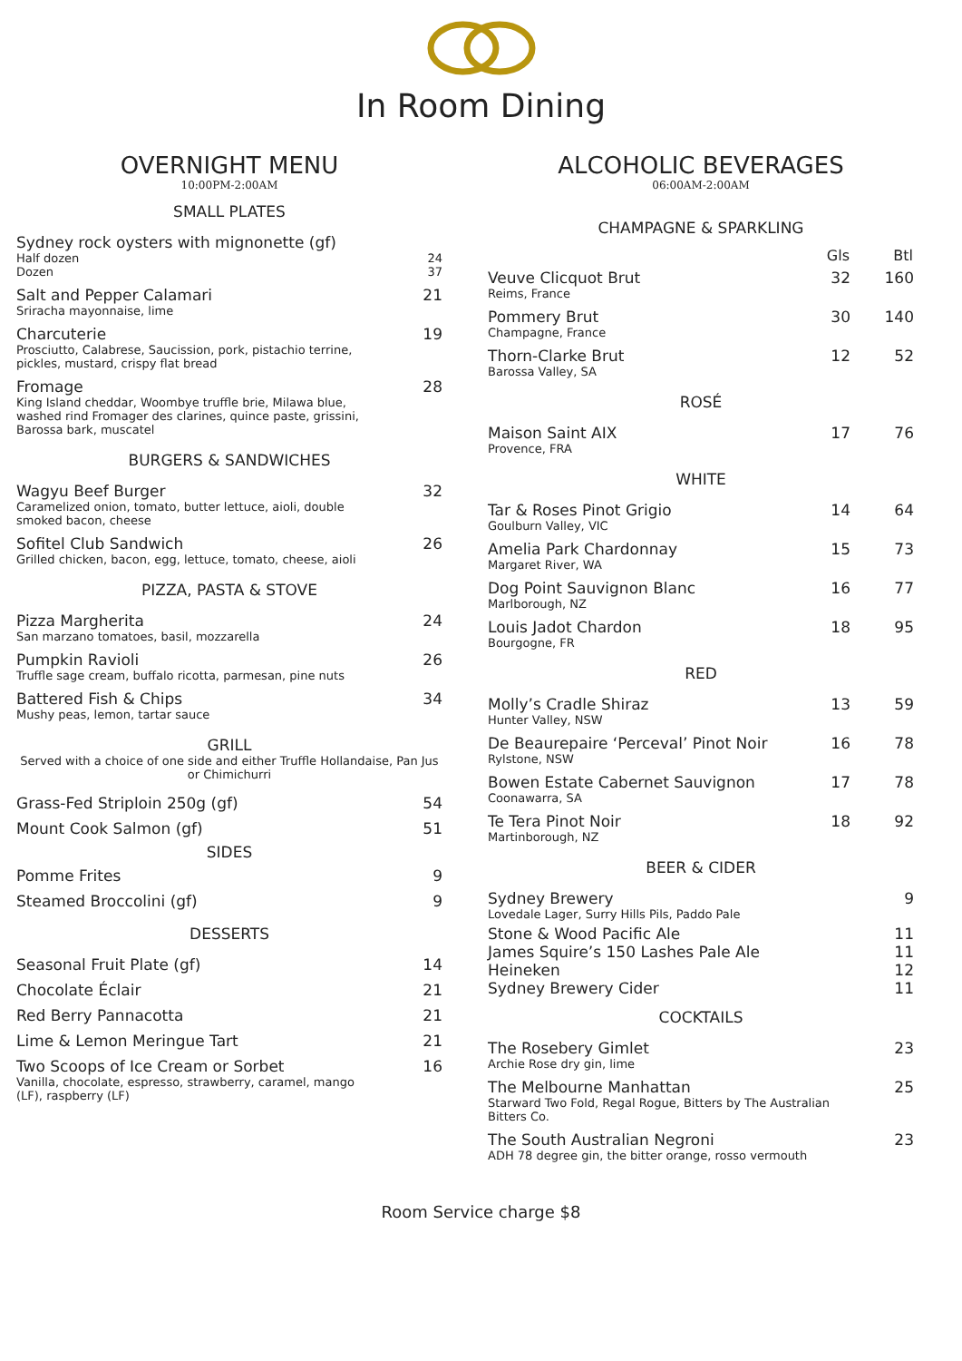In Room Dining
OVERNIGHT MENU
10:00PM-2:00AM
SMALL PLATES
| Sydney rock oysters with mignonette (gf) Half dozen Dozen | 24 37 |
| Salt and Pepper Calamari Sriracha mayonnaise, lime | 21 |
| Charcuterie Prosciutto, Calabrese, Saucission, pork, pistachio terrine, pickles, mustard, crispy flat bread | 19 |
| Fromage King Island cheddar, Woombye truffle brie, Milawa blue, washed rind Fromager des clarines, quince paste, grissini, Barossa bark, muscatel | 28 |
BURGERS & SANDWICHES
| Wagyu Beef Burger Caramelized onion, tomato, butter lettuce, aioli, double smoked bacon, cheese | 32 |
| Sofitel Club Sandwich Grilled chicken, bacon, egg, lettuce, tomato, cheese, aioli | 26 |
PIZZA, PASTA & STOVE
| Pizza Margherita San marzano tomatoes, basil, mozzarella | 24 |
| Pumpkin Ravioli Truffle sage cream, buffalo ricotta, parmesan, pine nuts | 26 |
| Battered Fish & Chips Mushy peas, lemon, tartar sauce | 34 |
GRILL
Served with a choice of one side and either Truffle Hollandaise, Pan Jus or Chimichurri
| Grass-Fed Striploin 250g (gf) | 54 |
| Mount Cook Salmon (gf) | 51 |
SIDES
| Pomme Frites | 9 |
| Steamed Broccolini (gf) | 9 |
DESSERTS
| Seasonal Fruit Plate (gf) | 14 |
| Chocolate Éclair | 21 |
| Red Berry Pannacotta | 21 |
| Lime & Lemon Meringue Tart | 21 |
| Two Scoops of Ice Cream or Sorbet Vanilla, chocolate, espresso, strawberry, caramel, mango (LF), raspberry (LF) | 16 |
ALCOHOLIC BEVERAGES
06:00AM-2:00AM
CHAMPAGNE & SPARKLING
| | Gls | Btl |
| --- | --- | --- |
| Veuve Clicquot Brut Reims, France | 32 | 160 |
| Pommery Brut Champagne, France | 30 | 140 |
| Thorn-Clarke Brut Barossa Valley, SA | 12 | 52 |
ROSÉ
| Maison Saint AIX Provence, FRA | 17 | 76 |
WHITE
| Tar & Roses Pinot Grigio Goulburn Valley, VIC | 14 | 64 |
| Amelia Park Chardonnay Margaret River, WA | 15 | 73 |
| Dog Point Sauvignon Blanc Marlborough, NZ | 16 | 77 |
| Louis Jadot Chardon Bourgogne, FR | 18 | 95 |
RED
| Molly’s Cradle Shiraz Hunter Valley, NSW | 13 | 59 |
| De Beaurepaire ‘Perceval’ Pinot Noir Rylstone, NSW | 16 | 78 |
| Bowen Estate Cabernet Sauvignon Coonawarra, SA | 17 | 78 |
| Te Tera Pinot Noir Martinborough, NZ | 18 | 92 |
BEER & CIDER
| Sydney Brewery Lovedale Lager, Surry Hills Pils, Paddo Pale | 9 |
| Stone & Wood Pacific Ale | 11 |
| James Squire’s 150 Lashes Pale Ale | 11 |
| Heineken | 12 |
| Sydney Brewery Cider | 11 |
COCKTAILS
| The Rosebery Gimlet Archie Rose dry gin, lime | 23 |
| The Melbourne Manhattan Starward Two Fold, Regal Rogue, Bitters by The Australian Bitters Co. | 25 |
| The South Australian Negroni ADH 78 degree gin, the bitter orange, rosso vermouth | 23 |
Room Service charge $8